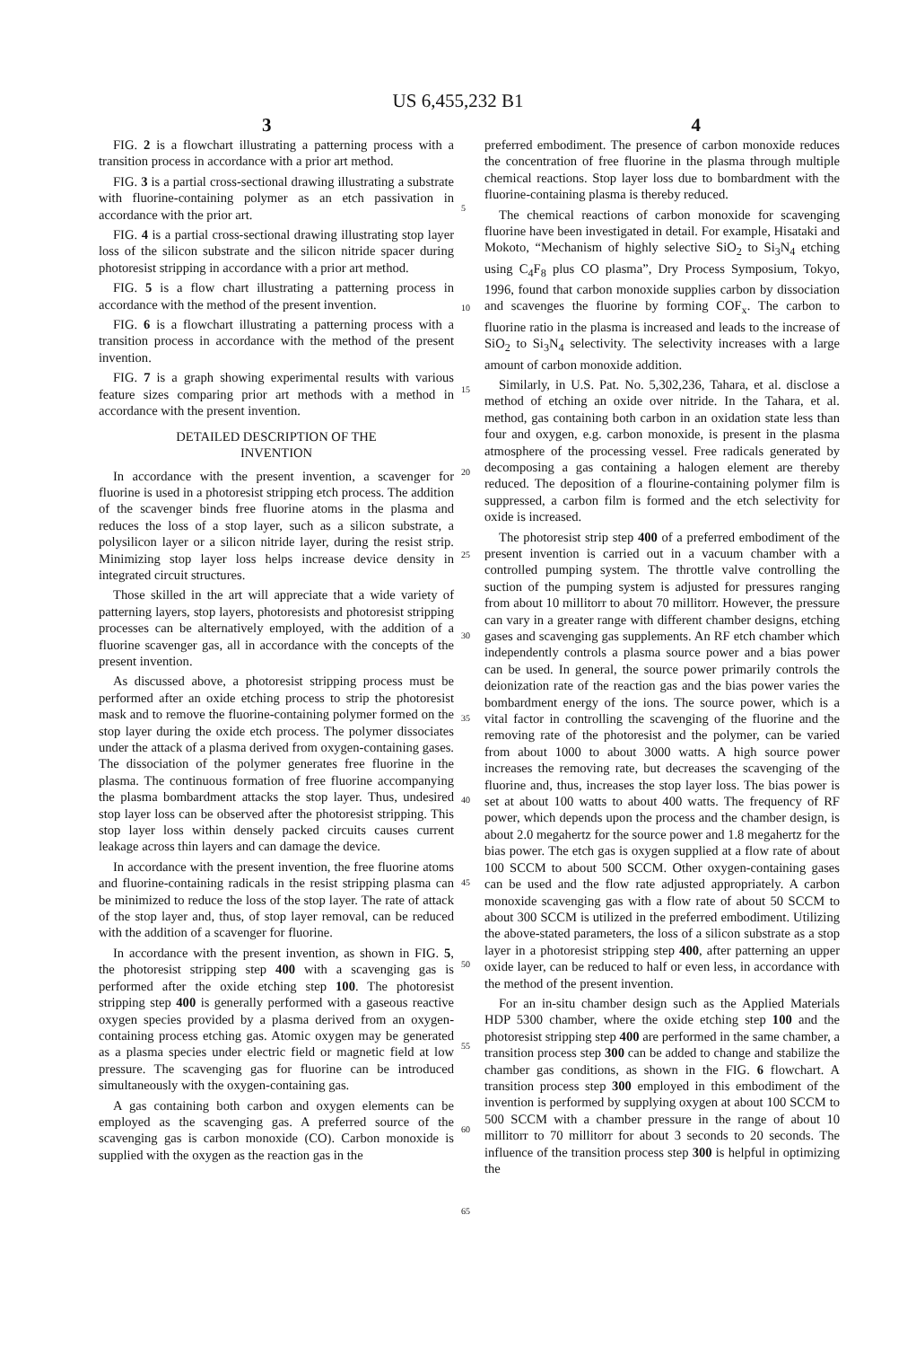US 6,455,232 B1
3 4
FIG. 2 is a flowchart illustrating a patterning process with a transition process in accordance with a prior art method.
FIG. 3 is a partial cross-sectional drawing illustrating a substrate with fluorine-containing polymer as an etch passivation in accordance with the prior art.
FIG. 4 is a partial cross-sectional drawing illustrating stop layer loss of the silicon substrate and the silicon nitride spacer during photoresist stripping in accordance with a prior art method.
FIG. 5 is a flow chart illustrating a patterning process in accordance with the method of the present invention.
FIG. 6 is a flowchart illustrating a patterning process with a transition process in accordance with the method of the present invention.
FIG. 7 is a graph showing experimental results with various feature sizes comparing prior art methods with a method in accordance with the present invention.
DETAILED DESCRIPTION OF THE
INVENTION
In accordance with the present invention, a scavenger for fluorine is used in a photoresist stripping etch process. The addition of the scavenger binds free fluorine atoms in the plasma and reduces the loss of a stop layer, such as a silicon substrate, a polysilicon layer or a silicon nitride layer, during the resist strip. Minimizing stop layer loss helps increase device density in integrated circuit structures.
Those skilled in the art will appreciate that a wide variety of patterning layers, stop layers, photoresists and photoresist stripping processes can be alternatively employed, with the addition of a fluorine scavenger gas, all in accordance with the concepts of the present invention.
As discussed above, a photoresist stripping process must be performed after an oxide etching process to strip the photoresist mask and to remove the fluorine-containing polymer formed on the stop layer during the oxide etch process. The polymer dissociates under the attack of a plasma derived from oxygen-containing gases. The dissociation of the polymer generates free fluorine in the plasma. The continuous formation of free fluorine accompanying the plasma bombardment attacks the stop layer. Thus, undesired stop layer loss can be observed after the photoresist stripping. This stop layer loss within densely packed circuits causes current leakage across thin layers and can damage the device.
In accordance with the present invention, the free fluorine atoms and fluorine-containing radicals in the resist stripping plasma can be minimized to reduce the loss of the stop layer. The rate of attack of the stop layer and, thus, of stop layer removal, can be reduced with the addition of a scavenger for fluorine.
In accordance with the present invention, as shown in FIG. 5, the photoresist stripping step 400 with a scavenging gas is performed after the oxide etching step 100. The photoresist stripping step 400 is generally performed with a gaseous reactive oxygen species provided by a plasma derived from an oxygen-containing process etching gas. Atomic oxygen may be generated as a plasma species under electric field or magnetic field at low pressure. The scavenging gas for fluorine can be introduced simultaneously with the oxygen-containing gas.
A gas containing both carbon and oxygen elements can be employed as the scavenging gas. A preferred source of the scavenging gas is carbon monoxide (CO). Carbon monoxide is supplied with the oxygen as the reaction gas in the
5
10
15
20
25
30
35
40
45
50
55
60
65
preferred embodiment. The presence of carbon monoxide reduces the concentration of free fluorine in the plasma through multiple chemical reactions. Stop layer loss due to bombardment with the fluorine-containing plasma is thereby reduced.
The chemical reactions of carbon monoxide for scavenging fluorine have been investigated in detail. For example, Hisataki and Mokoto, “Mechanism of highly selective SiO<sub>2</sub> to Si<sub>3</sub>N<sub>4</sub> etching using C<sub>4</sub>F<sub>8</sub> plus CO plasma”, Dry Process Symposium, Tokyo, 1996, found that carbon monoxide supplies carbon by dissociation and scavenges the fluorine by forming COF<sub>x</sub>. The carbon to fluorine ratio in the plasma is increased and leads to the increase of SiO<sub>2</sub> to Si<sub>3</sub>N<sub>4</sub> selectivity. The selectivity increases with a large amount of carbon monoxide addition.
Similarly, in U.S. Pat. No. 5,302,236, Tahara, et al. disclose a method of etching an oxide over nitride. In the Tahara, et al. method, gas containing both carbon in an oxidation state less than four and oxygen, e.g. carbon monoxide, is present in the plasma atmosphere of the processing vessel. Free radicals generated by decomposing a gas containing a halogen element are thereby reduced. The deposition of a flourine-containing polymer film is suppressed, a carbon film is formed and the etch selectivity for oxide is increased.
The photoresist strip step 400 of a preferred embodiment of the present invention is carried out in a vacuum chamber with a controlled pumping system. The throttle valve controlling the suction of the pumping system is adjusted for pressures ranging from about 10 millitorr to about 70 millitorr. However, the pressure can vary in a greater range with different chamber designs, etching gases and scavenging gas supplements. An RF etch chamber which independently controls a plasma source power and a bias power can be used. In general, the source power primarily controls the deionization rate of the reaction gas and the bias power varies the bombardment energy of the ions. The source power, which is a vital factor in controlling the scavenging of the fluorine and the removing rate of the photoresist and the polymer, can be varied from about 1000 to about 3000 watts. A high source power increases the removing rate, but decreases the scavenging of the fluorine and, thus, increases the stop layer loss. The bias power is set at about 100 watts to about 400 watts. The frequency of RF power, which depends upon the process and the chamber design, is about 2.0 megahertz for the source power and 1.8 megahertz for the bias power. The etch gas is oxygen supplied at a flow rate of about 100 SCCM to about 500 SCCM. Other oxygen-containing gases can be used and the flow rate adjusted appropriately. A carbon monoxide scavenging gas with a flow rate of about 50 SCCM to about 300 SCCM is utilized in the preferred embodiment. Utilizing the above-stated parameters, the loss of a silicon substrate as a stop layer in a photoresist stripping step 400, after patterning an upper oxide layer, can be reduced to half or even less, in accordance with the method of the present invention.
For an in-situ chamber design such as the Applied Materials HDP 5300 chamber, where the oxide etching step 100 and the photoresist stripping step 400 are performed in the same chamber, a transition process step 300 can be added to change and stabilize the chamber gas conditions, as shown in the FIG. 6 flowchart. A transition process step 300 employed in this embodiment of the invention is performed by supplying oxygen at about 100 SCCM to 500 SCCM with a chamber pressure in the range of about 10 millitorr to 70 millitorr for about 3 seconds to 20 seconds. The influence of the transition process step 300 is helpful in optimizing the